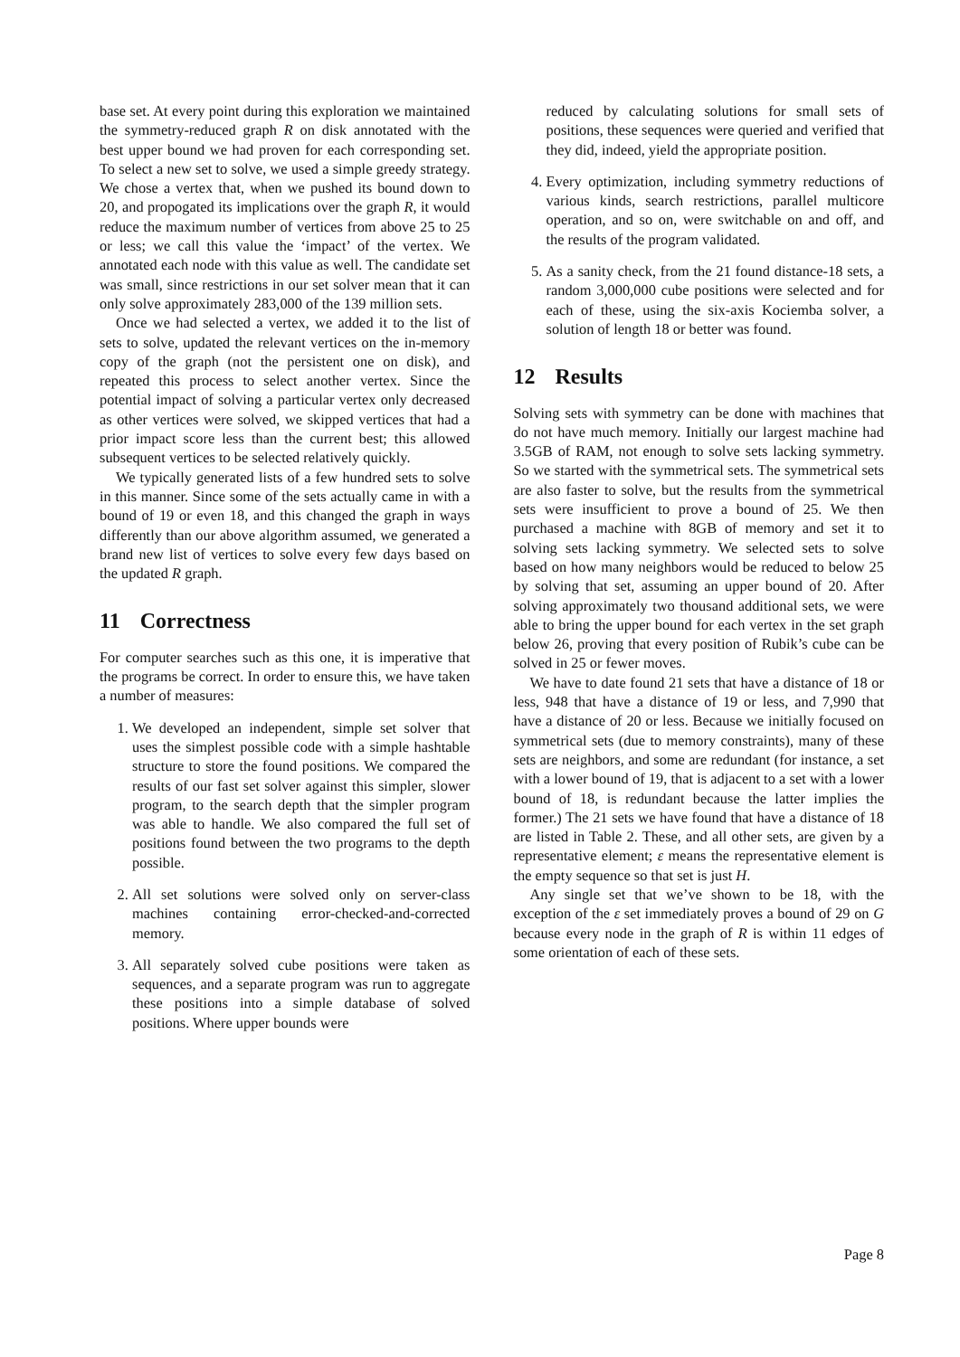base set. At every point during this exploration we maintained the symmetry-reduced graph R on disk annotated with the best upper bound we had proven for each corresponding set. To select a new set to solve, we used a simple greedy strategy. We chose a vertex that, when we pushed its bound down to 20, and propogated its implications over the graph R, it would reduce the maximum number of vertices from above 25 to 25 or less; we call this value the ‘impact’ of the vertex. We annotated each node with this value as well. The candidate set was small, since restrictions in our set solver mean that it can only solve approximately 283,000 of the 139 million sets.
Once we had selected a vertex, we added it to the list of sets to solve, updated the relevant vertices on the in-memory copy of the graph (not the persistent one on disk), and repeated this process to select another vertex. Since the potential impact of solving a particular vertex only decreased as other vertices were solved, we skipped vertices that had a prior impact score less than the current best; this allowed subsequent vertices to be selected relatively quickly.
We typically generated lists of a few hundred sets to solve in this manner. Since some of the sets actually came in with a bound of 19 or even 18, and this changed the graph in ways differently than our above algorithm assumed, we generated a brand new list of vertices to solve every few days based on the updated R graph.
11 Correctness
For computer searches such as this one, it is imperative that the programs be correct. In order to ensure this, we have taken a number of measures:
1. We developed an independent, simple set solver that uses the simplest possible code with a simple hashtable structure to store the found positions. We compared the results of our fast set solver against this simpler, slower program, to the search depth that the simpler program was able to handle. We also compared the full set of positions found between the two programs to the depth possible.
2. All set solutions were solved only on server-class machines containing error-checked-and-corrected memory.
3. All separately solved cube positions were taken as sequences, and a separate program was run to aggregate these positions into a simple database of solved positions. Where upper bounds were
reduced by calculating solutions for small sets of positions, these sequences were queried and verified that they did, indeed, yield the appropriate position.
4. Every optimization, including symmetry reductions of various kinds, search restrictions, parallel multicore operation, and so on, were switchable on and off, and the results of the program validated.
5. As a sanity check, from the 21 found distance-18 sets, a random 3,000,000 cube positions were selected and for each of these, using the six-axis Kociemba solver, a solution of length 18 or better was found.
12 Results
Solving sets with symmetry can be done with machines that do not have much memory. Initially our largest machine had 3.5GB of RAM, not enough to solve sets lacking symmetry. So we started with the symmetrical sets. The symmetrical sets are also faster to solve, but the results from the symmetrical sets were insufficient to prove a bound of 25. We then purchased a machine with 8GB of memory and set it to solving sets lacking symmetry. We selected sets to solve based on how many neighbors would be reduced to below 25 by solving that set, assuming an upper bound of 20. After solving approximately two thousand additional sets, we were able to bring the upper bound for each vertex in the set graph below 26, proving that every position of Rubik’s cube can be solved in 25 or fewer moves.
We have to date found 21 sets that have a distance of 18 or less, 948 that have a distance of 19 or less, and 7,990 that have a distance of 20 or less. Because we initially focused on symmetrical sets (due to memory constraints), many of these sets are neighbors, and some are redundant (for instance, a set with a lower bound of 19, that is adjacent to a set with a lower bound of 18, is redundant because the latter implies the former.) The 21 sets we have found that have a distance of 18 are listed in Table 2. These, and all other sets, are given by a representative element; ε means the representative element is the empty sequence so that set is just H.
Any single set that we’ve shown to be 18, with the exception of the ε set immediately proves a bound of 29 on G because every node in the graph of R is within 11 edges of some orientation of each of these sets.
Page 8